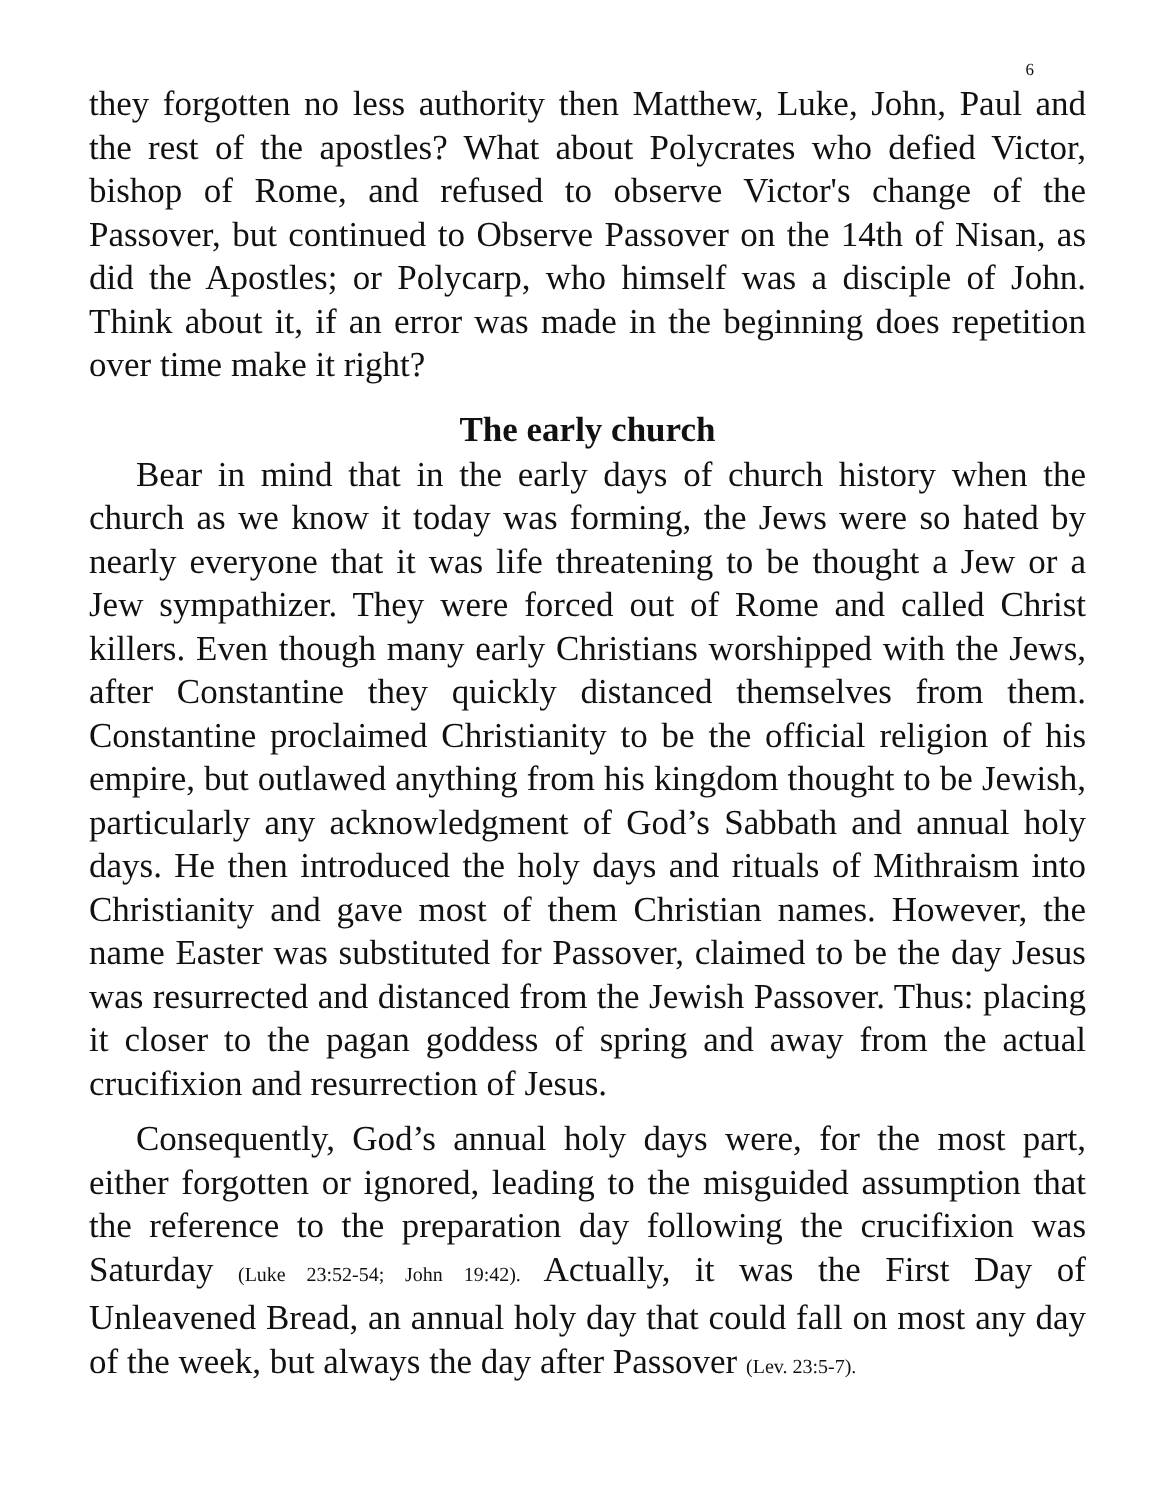6
they forgotten no less authority then Matthew, Luke, John, Paul and the rest of the apostles? What about Polycrates who defied Victor, bishop of Rome, and refused to observe Victor's change of the Passover, but continued to Observe Passover on the 14th of Nisan, as did the Apostles; or Polycarp, who himself was a disciple of John. Think about it, if an error was made in the beginning does repetition over time make it right?
The early church
Bear in mind that in the early days of church history when the church as we know it today was forming, the Jews were so hated by nearly everyone that it was life threatening to be thought a Jew or a Jew sympathizer. They were forced out of Rome and called Christ killers. Even though many early Christians worshipped with the Jews, after Constantine they quickly distanced themselves from them. Constantine proclaimed Christianity to be the official religion of his empire, but outlawed anything from his kingdom thought to be Jewish, particularly any acknowledgment of God’s Sabbath and annual holy days. He then introduced the holy days and rituals of Mithraism into Christianity and gave most of them Christian names. However, the name Easter was substituted for Passover, claimed to be the day Jesus was resurrected and distanced from the Jewish Passover. Thus: placing it closer to the pagan goddess of spring and away from the actual crucifixion and resurrection of Jesus.
Consequently, God’s annual holy days were, for the most part, either forgotten or ignored, leading to the misguided assumption that the reference to the preparation day following the crucifixion was Saturday (Luke 23:52-54; John 19:42). Actually, it was the First Day of Unleavened Bread, an annual holy day that could fall on most any day of the week, but always the day after Passover (Lev. 23:5-7).